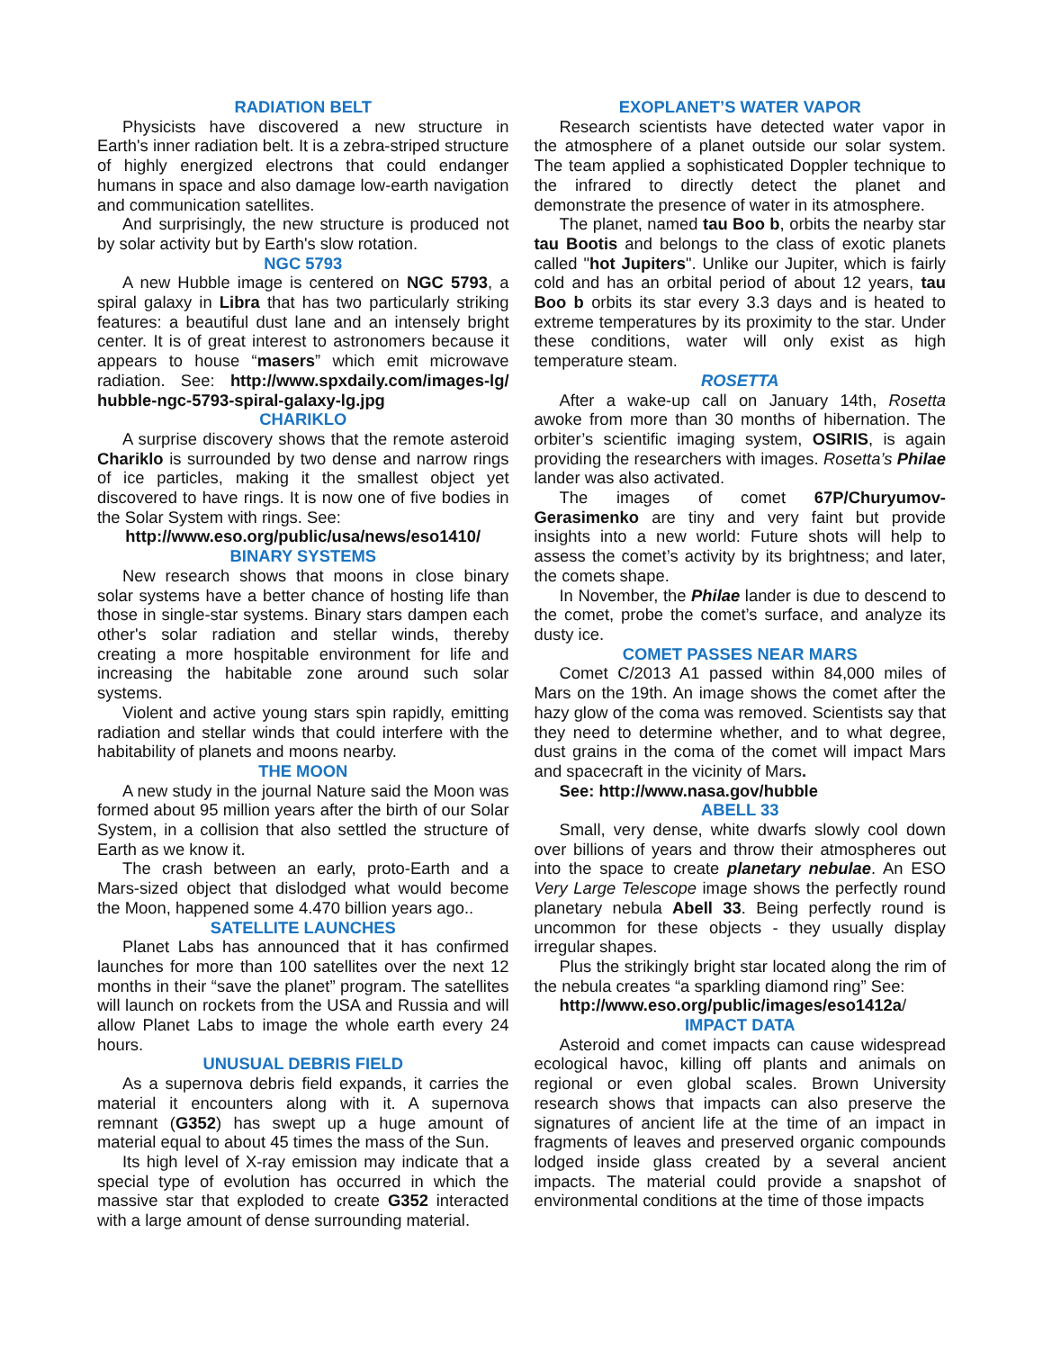RADIATION BELT
Physicists have discovered a new structure in Earth's inner radiation belt. It is a zebra-striped structure of highly energized electrons that could endanger humans in space and also damage low-earth navigation and communication satellites.
And surprisingly, the new structure is produced not by solar activity but by Earth's slow rotation.
NGC 5793
A new Hubble image is centered on NGC 5793, a spiral galaxy in Libra that has two particularly striking features: a beautiful dust lane and an intensely bright center. It is of great interest to astronomers because it appears to house “masers” which emit microwave radiation. See: http://www.spxdaily.com/images-lg/ hubble-ngc-5793-spiral-galaxy-lg.jpg
CHARIKLO
A surprise discovery shows that the remote asteroid Chariklo is surrounded by two dense and narrow rings of ice particles, making it the smallest object yet discovered to have rings. It is now one of five bodies in the Solar System with rings. See:
http://www.eso.org/public/usa/news/eso1410/
BINARY SYSTEMS
New research shows that moons in close binary solar systems have a better chance of hosting life than those in single-star systems. Binary stars dampen each other's solar radiation and stellar winds, thereby creating a more hospitable environment for life and increasing the habitable zone around such solar systems.
Violent and active young stars spin rapidly, emitting radiation and stellar winds that could interfere with the habitability of planets and moons nearby.
THE MOON
A new study in the journal Nature said the Moon was formed about 95 million years after the birth of our Solar System, in a collision that also settled the structure of Earth as we know it.
The crash between an early, proto-Earth and a Mars-sized object that dislodged what would become the Moon, happened some 4.470 billion years ago..
SATELLITE LAUNCHES
Planet Labs has announced that it has confirmed launches for more than 100 satellites over the next 12 months in their “save the planet” program. The satellites will launch on rockets from the USA and Russia and will allow Planet Labs to image the whole earth every 24 hours.
UNUSUAL DEBRIS FIELD
As a supernova debris field expands, it carries the material it encounters along with it. A supernova remnant (G352) has swept up a huge amount of material equal to about 45 times the mass of the Sun.
Its high level of X-ray emission may indicate that a special type of evolution has occurred in which the massive star that exploded to create G352 interacted with a large amount of dense surrounding material.
EXOPLANET’S WATER VAPOR
Research scientists have detected water vapor in the atmosphere of a planet outside our solar system. The team applied a sophisticated Doppler technique to the infrared to directly detect the planet and demonstrate the presence of water in its atmosphere.
The planet, named tau Boo b, orbits the nearby star tau Bootis and belongs to the class of exotic planets called "hot Jupiters". Unlike our Jupiter, which is fairly cold and has an orbital period of about 12 years, tau Boo b orbits its star every 3.3 days and is heated to extreme temperatures by its proximity to the star. Under these conditions, water will only exist as high temperature steam.
ROSETTA
After a wake-up call on January 14th, Rosetta awoke from more than 30 months of hibernation. The orbiter’s scientific imaging system, OSIRIS, is again providing the researchers with images. Rosetta’s Philae lander was also activated.
The images of comet 67P/Churyumov-Gerasimenko are tiny and very faint but provide insights into a new world: Future shots will help to assess the comet’s activity by its brightness; and later, the comets shape.
In November, the Philae lander is due to descend to the comet, probe the comet’s surface, and analyze its dusty ice.
COMET PASSES NEAR MARS
Comet C/2013 A1 passed within 84,000 miles of Mars on the 19th. An image shows the comet after the hazy glow of the coma was removed. Scientists say that they need to determine whether, and to what degree, dust grains in the coma of the comet will impact Mars and spacecraft in the vicinity of Mars.
See: http://www.nasa.gov/hubble
ABELL 33
Small, very dense, white dwarfs slowly cool down over billions of years and throw their atmospheres out into the space to create planetary nebulae. An ESO Very Large Telescope image shows the perfectly round planetary nebula Abell 33. Being perfectly round is uncommon for these objects - they usually display irregular shapes.
Plus the strikingly bright star located along the rim of the nebula creates “a sparkling diamond ring” See:
http://www.eso.org/public/images/eso1412a/
IMPACT DATA
Asteroid and comet impacts can cause widespread ecological havoc, killing off plants and animals on regional or even global scales. Brown University research shows that impacts can also preserve the signatures of ancient life at the time of an impact in fragments of leaves and preserved organic compounds lodged inside glass created by a several ancient impacts. The material could provide a snapshot of environmental conditions at the time of those impacts